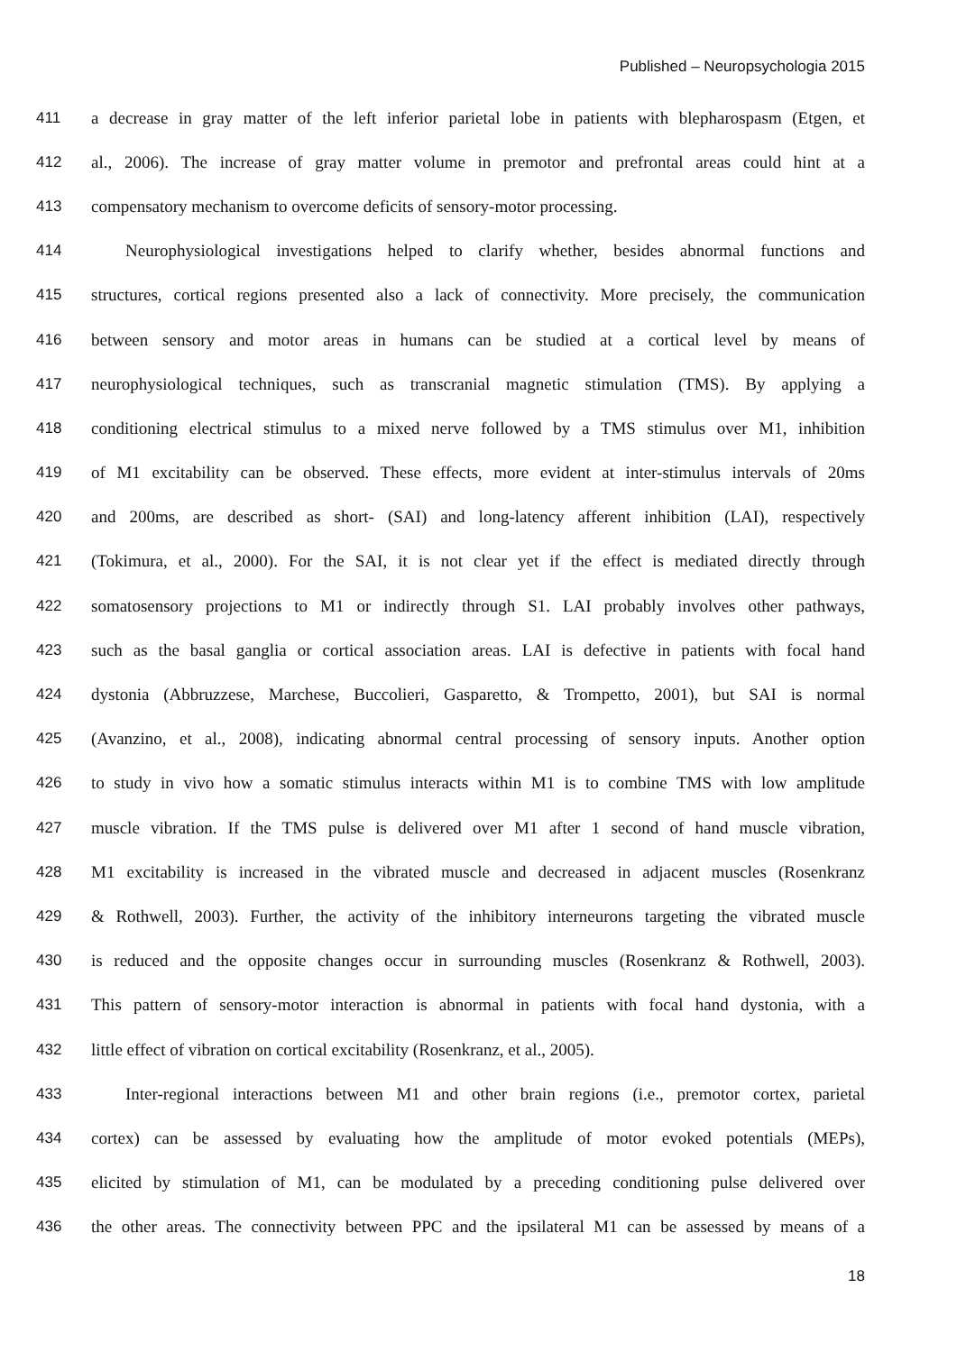Published – Neuropsychologia 2015
411 a decrease in gray matter of the left inferior parietal lobe in patients with blepharospasm (Etgen, et
412 al., 2006). The increase of gray matter volume in premotor and prefrontal areas could hint at a
413 compensatory mechanism to overcome deficits of sensory-motor processing.
414 Neurophysiological investigations helped to clarify whether, besides abnormal functions and
415 structures, cortical regions presented also a lack of connectivity. More precisely, the communication
416 between sensory and motor areas in humans can be studied at a cortical level by means of
417 neurophysiological techniques, such as transcranial magnetic stimulation (TMS). By applying a
418 conditioning electrical stimulus to a mixed nerve followed by a TMS stimulus over M1, inhibition
419 of M1 excitability can be observed. These effects, more evident at inter-stimulus intervals of 20ms
420 and 200ms, are described as short- (SAI) and long-latency afferent inhibition (LAI), respectively
421 (Tokimura, et al., 2000). For the SAI, it is not clear yet if the effect is mediated directly through
422 somatosensory projections to M1 or indirectly through S1. LAI probably involves other pathways,
423 such as the basal ganglia or cortical association areas. LAI is defective in patients with focal hand
424 dystonia (Abbruzzese, Marchese, Buccolieri, Gasparetto, & Trompetto, 2001), but SAI is normal
425 (Avanzino, et al., 2008), indicating abnormal central processing of sensory inputs. Another option
426 to study in vivo how a somatic stimulus interacts within M1 is to combine TMS with low amplitude
427 muscle vibration. If the TMS pulse is delivered over M1 after 1 second of hand muscle vibration,
428 M1 excitability is increased in the vibrated muscle and decreased in adjacent muscles (Rosenkranz
429 & Rothwell, 2003). Further, the activity of the inhibitory interneurons targeting the vibrated muscle
430 is reduced and the opposite changes occur in surrounding muscles (Rosenkranz & Rothwell, 2003).
431 This pattern of sensory-motor interaction is abnormal in patients with focal hand dystonia, with a
432 little effect of vibration on cortical excitability (Rosenkranz, et al., 2005).
433 Inter-regional interactions between M1 and other brain regions (i.e., premotor cortex, parietal
434 cortex) can be assessed by evaluating how the amplitude of motor evoked potentials (MEPs),
435 elicited by stimulation of M1, can be modulated by a preceding conditioning pulse delivered over
436 the other areas. The connectivity between PPC and the ipsilateral M1 can be assessed by means of a
18